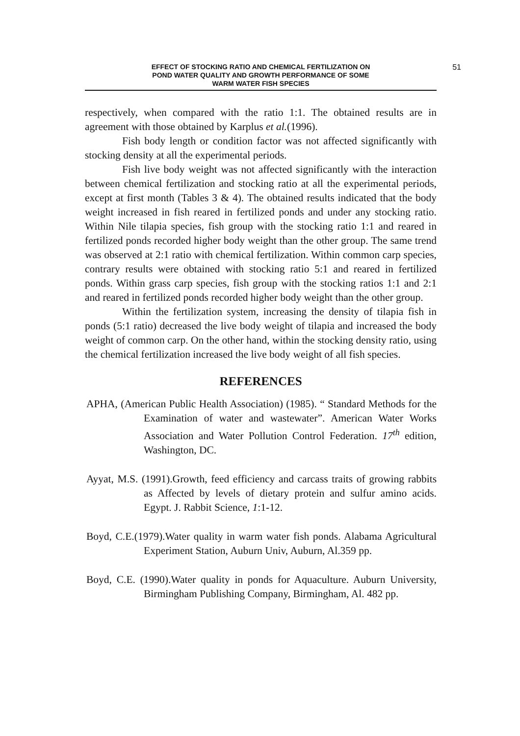EFFECT OF STOCKING RATIO AND CHEMICAL FERTILIZATION ON
POND WATER QUALITY AND GROWTH PERFORMANCE OF SOME
WARM WATER FISH SPECIES
51
respectively, when compared with the ratio 1:1. The obtained results are in agreement with those obtained by Karplus et al.(1996).
Fish body length or condition factor was not affected significantly with stocking density at all the experimental periods.
Fish live body weight was not affected significantly with the interaction between chemical fertilization and stocking ratio at all the experimental periods, except at first month (Tables 3 & 4). The obtained results indicated that the body weight increased in fish reared in fertilized ponds and under any stocking ratio. Within Nile tilapia species, fish group with the stocking ratio 1:1 and reared in fertilized ponds recorded higher body weight than the other group. The same trend was observed at 2:1 ratio with chemical fertilization. Within common carp species, contrary results were obtained with stocking ratio 5:1 and reared in fertilized ponds. Within grass carp species, fish group with the stocking ratios 1:1 and 2:1 and reared in fertilized ponds recorded higher body weight than the other group.
Within the fertilization system, increasing the density of tilapia fish in ponds (5:1 ratio) decreased the live body weight of tilapia and increased the body weight of common carp. On the other hand, within the stocking density ratio, using the chemical fertilization increased the live body weight of all fish species.
REFERENCES
APHA, (American Public Health Association) (1985). “ Standard Methods for the Examination of water and wastewater”. American Water Works Association and Water Pollution Control Federation. 17<sup>th</sup> edition, Washington, DC.
Ayyat, M.S. (1991).Growth, feed efficiency and carcass traits of growing rabbits as Affected by levels of dietary protein and sulfur amino acids. Egypt. J. Rabbit Science, 1:1-12.
Boyd, C.E.(1979).Water quality in warm water fish ponds. Alabama Agricultural Experiment Station, Auburn Univ, Auburn, Al.359 pp.
Boyd, C.E. (1990).Water quality in ponds for Aquaculture. Auburn University, Birmingham Publishing Company, Birmingham, Al. 482 pp.